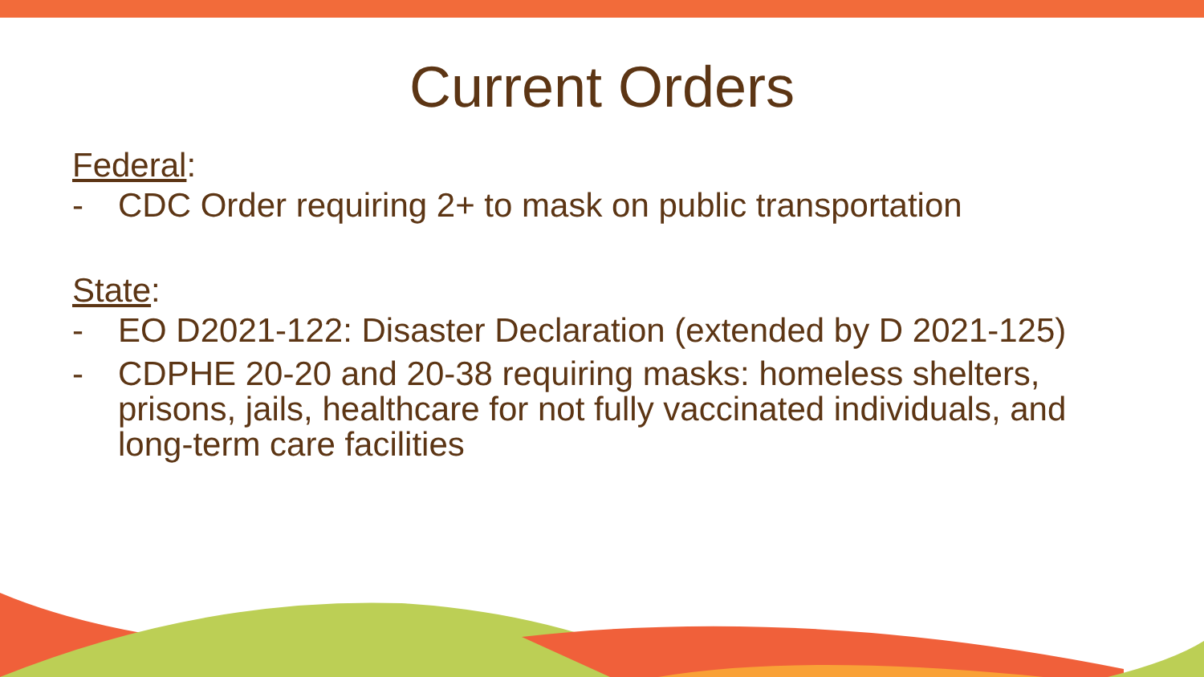Current Orders
Federal:
- CDC Order requiring 2+ to mask on public transportation
State:
- EO D2021-122: Disaster Declaration (extended by D 2021-125)
- CDPHE 20-20 and 20-38 requiring masks: homeless shelters, prisons, jails, healthcare for not fully vaccinated individuals, and long-term care facilities